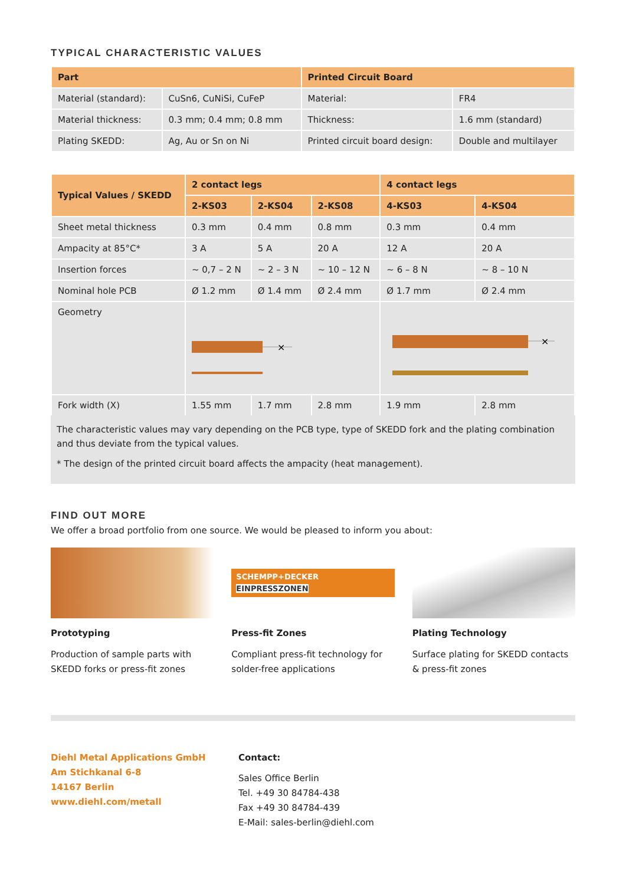TYPICAL CHARACTERISTIC VALUES
| Part | | Printed Circuit Board | |
| --- | --- | --- | --- |
| Material (standard): | CuSn6, CuNiSi, CuFeP | Material: | FR4 |
| Material thickness: | 0.3 mm; 0.4 mm; 0.8 mm | Thickness: | 1.6 mm (standard) |
| Plating SKEDD: | Ag, Au or Sn on Ni | Printed circuit board design: | Double and multilayer |
| Typical Values / SKEDD | 2 contact legs | | | 4 contact legs | |
| --- | --- | --- | --- | --- | --- |
| | 2-KS03 | 2-KS04 | 2-KS08 | 4-KS03 | 4-KS04 |
| Sheet metal thickness | 0.3 mm | 0.4 mm | 0.8 mm | 0.3 mm | 0.4 mm |
| Ampacity at 85°C* | 3 A | 5 A | 20 A | 12 A | 20 A |
| Insertion forces | ~ 0,7 – 2 N | ~ 2 – 3 N | ~ 10 – 12 N | ~ 6 – 8 N | ~ 8 – 10 N |
| Nominal hole PCB | Ø 1.2 mm | Ø 1.4 mm | Ø 2.4 mm | Ø 1.7 mm | Ø 2.4 mm |
| Geometry | × | | | × | |
| Fork width (X) | 1.55 mm | 1.7 mm | 2.8 mm | 1.9 mm | 2.8 mm |
The characteristic values may vary depending on the PCB type, type of SKEDD fork and the plating combination and thus deviate from the typical values.
* The design of the printed circuit board affects the ampacity (heat management).
FIND OUT MORE
We offer a broad portfolio from one source. We would be pleased to inform you about:
Prototyping
Production of sample parts with SKEDD forks or press-fit zones
SCHEMPP+DECKER
EINPRESSZONEN
Press-fit Zones
Compliant press-fit technology for solder-free applications
Plating Technology
Surface plating for SKEDD contacts & press-fit zones
Diehl Metal Applications GmbH
Am Stichkanal 6-8
14167 Berlin
www.diehl.com/metall
Contact:
Sales Office Berlin
Tel. +49 30 84784-438
Fax +49 30 84784-439
E-Mail: sales-berlin@diehl.com